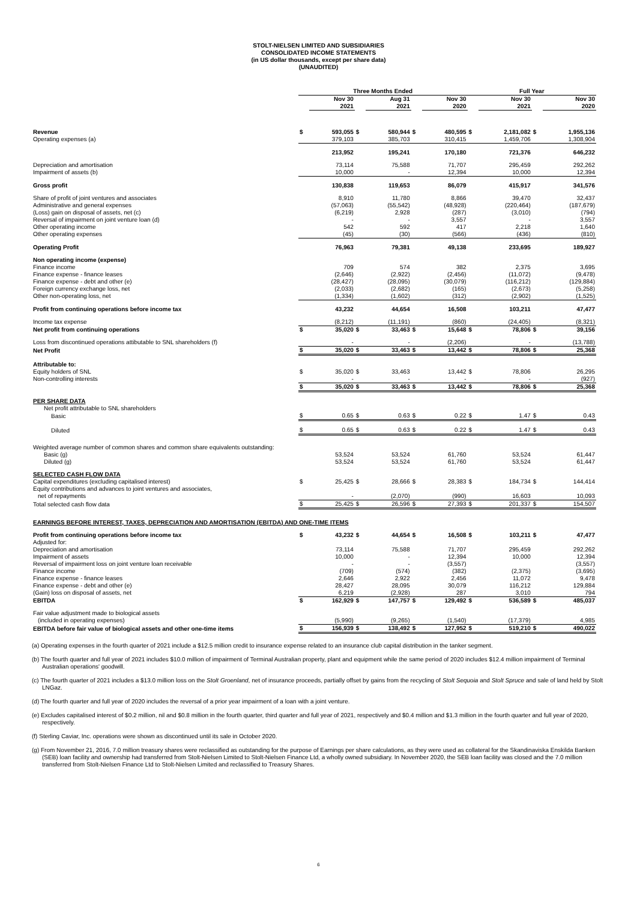STOLT-NIELSEN LIMITED AND SUBSIDIARIES
CONSOLIDATED INCOME STATEMENTS
(in US dollar thousands, except per share data)
(UNAUDITED)
| | Three Months Ended | | | | | | Full Year | | | |
| --- | --- | --- | --- | --- | --- | --- | --- | --- | --- | --- |
| | | Nov 30 2021 | | Aug 31 2021 | | Nov 30 2020 | | Nov 30 2021 | | Nov 30 2020 |
| Revenue | $ | 593,055 | $ | 580,944 | $ | 480,595 | $ | 2,181,082 | $ | 1,955,136 |
| Operating expenses (a) | | 379,103 | | 385,703 | | 310,415 | | 1,459,706 | | 1,308,904 |
| | | 213,952 | | 195,241 | | 170,180 | | 721,376 | | 646,232 |
| Depreciation and amortisation | | 73,114 | | 75,588 | | 71,707 | | 295,459 | | 292,262 |
| Impairment of assets (b) | | 10,000 | | - | | 12,394 | | 10,000 | | 12,394 |
| Gross profit | | 130,838 | | 119,653 | | 86,079 | | 415,917 | | 341,576 |
| Share of profit of joint ventures and associates | | 8,910 | | 11,780 | | 8,866 | | 39,470 | | 32,437 |
| Administrative and general expenses | | (57,063) | | (55,542) | | (48,928) | | (220,464) | | (187,679) |
| (Loss) gain on disposal of assets, net (c) | | (6,219) | | 2,928 | | (287) | | (3,010) | | (794) |
| Reversal of impairment on joint venture loan (d) | | - | | - | | 3,557 | | - | | 3,557 |
| Other operating income | | 542 | | 592 | | 417 | | 2,218 | | 1,640 |
| Other operating expenses | | (45) | | (30) | | (566) | | (436) | | (810) |
| Operating Profit | | 76,963 | | 79,381 | | 49,138 | | 233,695 | | 189,927 |
| Non operating income (expense) | | | | | | | | | | |
| Finance income | | 709 | | 574 | | 382 | | 2,375 | | 3,695 |
| Finance expense - finance leases | | (2,646) | | (2,922) | | (2,456) | | (11,072) | | (9,478) |
| Finance expense - debt and other (e) | | (28,427) | | (28,095) | | (30,079) | | (116,212) | | (129,884) |
| Foreign currency exchange loss, net | | (2,033) | | (2,682) | | (165) | | (2,673) | | (5,258) |
| Other non-operating loss, net | | (1,334) | | (1,602) | | (312) | | (2,902) | | (1,525) |
| Profit from continuing operations before income tax | | 43,232 | | 44,654 | | 16,508 | | 103,211 | | 47,477 |
| Income tax expense | | (8,212) | | (11,191) | | (860) | | (24,405) | | (8,321) |
| Net profit from continuing operations | $ | 35,020 | $ | 33,463 | $ | 15,648 | $ | 78,806 | $ | 39,156 |
| Loss from discontinued operations attibutable to SNL shareholders (f) | | - | | - | | (2,206) | | - | | (13,788) |
| Net Profit | $ | 35,020 | $ | 33,463 | $ | 13,442 | $ | 78,806 | $ | 25,368 |
| Attributable to: | | | | | | | | | | |
| Equity holders of SNL | $ | 35,020 | $ | 33,463 | | 13,442 | $ | 78,806 | | 26,295 |
| Non-controlling interests | | - | | - | | - | | - | | (927) |
| | $ | 35,020 | $ | 33,463 | $ | 13,442 | $ | 78,806 | $ | 25,368 |
| PER SHARE DATA | | | | | | | | | | |
| Net profit attributable to SNL shareholders | | | | | | | | | | |
| Basic | $ | 0.65 | $ | 0.63 | $ | 0.22 | $ | 1.47 | $ | 0.43 |
| Diluted | $ | 0.65 | $ | 0.63 | $ | 0.22 | $ | 1.47 | $ | 0.43 |
| Weighted average number of common shares and common share equivalents outstanding: | | | | | | | | | | |
| Basic (g) | | 53,524 | | 53,524 | | 61,760 | | 53,524 | | 61,447 |
| Diluted (g) | | 53,524 | | 53,524 | | 61,760 | | 53,524 | | 61,447 |
| SELECTED CASH FLOW DATA | | | | | | | | | | |
| Capital expenditures (excluding capitalised interest) | $ | 25,425 | $ | 28,666 | $ | 28,383 | $ | 184,734 | $ | 144,414 |
| Equity contributions and advances to joint ventures and associates, | | | | | | | | | | |
| net of repayments | | - | | (2,070) | | (990) | | 16,603 | | 10,093 |
| Total selected cash flow data | $ | 25,425 | $ | 26,596 | $ | 27,393 | $ | 201,337 | $ | 154,507 |
| EARNINGS BEFORE INTEREST, TAXES, DEPRECIATION AND AMORTISATION (EBITDA) AND ONE-TIME ITEMS | | | | | | | | | | |
| Profit from continuing operations before income tax | $ | 43,232 | $ | 44,654 | $ | 16,508 | $ | 103,211 | $ | 47,477 |
| Adjusted for: | | | | | | | | | | |
| Depreciation and amortisation | | 73,114 | | 75,588 | | 71,707 | | 295,459 | | 292,262 |
| Impairment of assets | | 10,000 | | - | | 12,394 | | 10,000 | | 12,394 |
| Reversal of impairment loss on joint venture loan receivable | | - | | - | | (3,557) | | | | (3,557) |
| Finance income | | (709) | | (574) | | (382) | | (2,375) | | (3,695) |
| Finance expense - finance leases | | 2,646 | | 2,922 | | 2,456 | | 11,072 | | 9,478 |
| Finance expense - debt and other (e) | | 28,427 | | 28,095 | | 30,079 | | 116,212 | | 129,884 |
| (Gain) loss on disposal of assets, net | | 6,219 | | (2,928) | | 287 | | 3,010 | | 794 |
| EBITDA | $ | 162,929 | $ | 147,757 | $ | 129,492 | $ | 536,589 | $ | 485,037 |
| Fair value adjustment made to biological assets | | | | | | | | | | |
| (included in operating expenses) | | (5,990) | | (9,265) | | (1,540) | | (17,379) | | 4,985 |
| EBITDA before fair value of biological assets and other one-time items | $ | 156,939 | $ | 138,492 | $ | 127,952 | $ | 519,210 | $ | 490,022 |
(a) Operating expenses in the fourth quarter of 2021 include a $12.5 million credit to insurance expense related to an insurance club capital distribution in the tanker segment.
(b) The fourth quarter and full year of 2021 includes $10.0 million of impairment of Terminal Australian property, plant and equipment while the same period of 2020 includes $12.4 million impairment of Terminal Australian operations' goodwill.
(c) The fourth quarter of 2021 includes a $13.0 million loss on the Stolt Groenland, net of insurance proceeds, partially offset by gains from the recycling of Stolt Sequoia and Stolt Spruce and sale of land held by Stolt LNGaz.
(d) The fourth quarter and full year of 2020 includes the reversal of a prior year impairment of a loan with a joint venture.
(e) Excludes capitalised interest of $0.2 million, nil and $0.8 million in the fourth quarter, third quarter and full year of 2021, respectively and $0.4 million and $1.3 million in the fourth quarter and full year of 2020, respectively.
(f) Sterling Caviar, Inc. operations were shown as discontinued until its sale in October 2020.
(g) From November 21, 2016, 7.0 million treasury shares were reclassified as outstanding for the purpose of Earnings per share calculations, as they were used as collateral for the Skandinaviska Enskilda Banken (SEB) loan facility and ownership had transferred from Stolt-Nielsen Limited to Stolt-Nielsen Finance Ltd, a wholly owned subsidiary. In November 2020, the SEB loan facility was closed and the 7.0 million transferred from Stolt-Nielsen Finance Ltd to Stolt-Nielsen Limited and reclassified to Treasury Shares.
6